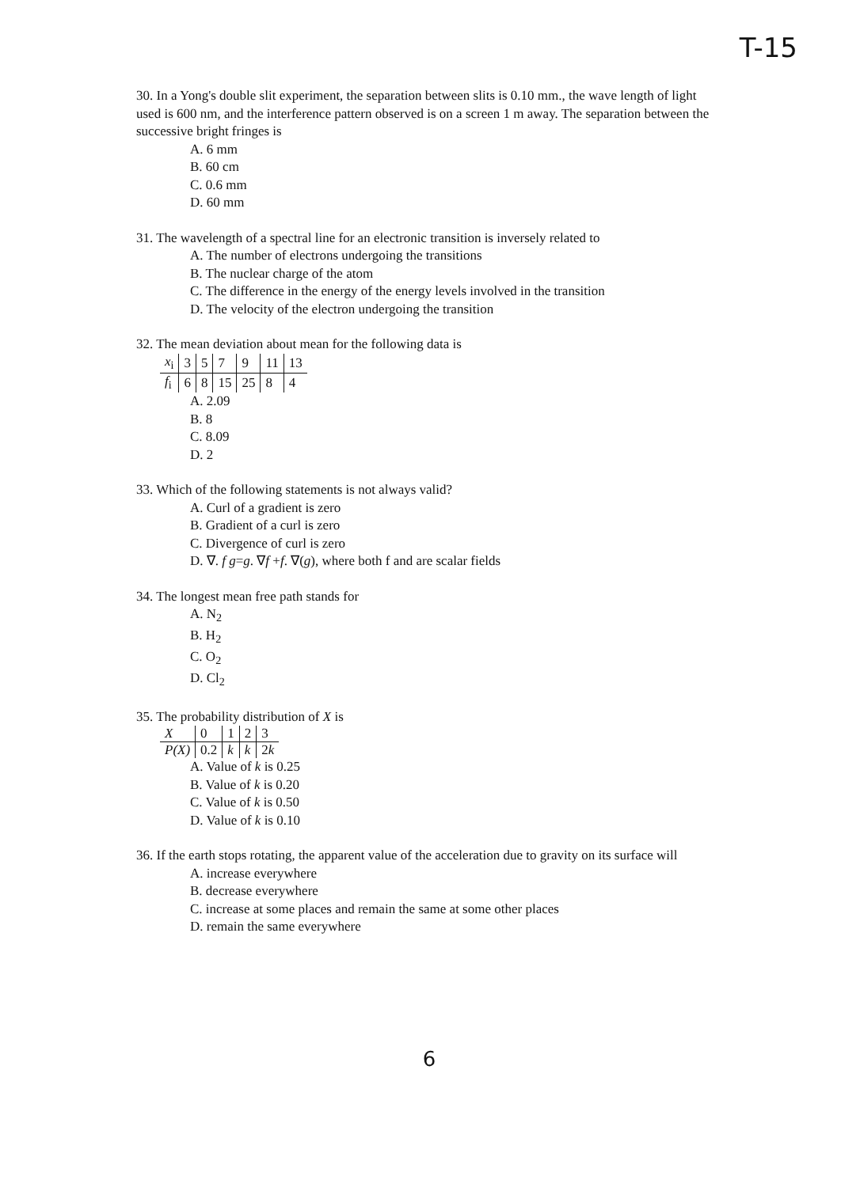T-15
30. In a Yong's double slit experiment, the separation between slits is 0.10 mm., the wave length of light used is 600 nm, and the interference pattern observed is on a screen 1 m away. The separation between the successive bright fringes is
A. 6 mm
B. 60 cm
C. 0.6 mm
D. 60 mm
31. The wavelength of a spectral line for an electronic transition is inversely related to
A. The number of electrons undergoing the transitions
B. The nuclear charge of the atom
C. The difference in the energy of the energy levels involved in the transition
D. The velocity of the electron undergoing the transition
32. The mean deviation about mean for the following data is
| x<sub>i</sub> | 3 | 5 | 7 | 9 | 11 | 13 |
| f<sub>i</sub> | 6 | 8 | 15 | 25 | 8 | 4 |
A. 2.09
B. 8
C. 8.09
D. 2
33. Which of the following statements is not always valid?
A. Curl of a gradient is zero
B. Gradient of a curl is zero
C. Divergence of curl is zero
D. ∇. f g=g. ∇f +f. ∇(g), where both f and are scalar fields
34. The longest mean free path stands for
A. N<sub>2</sub>
B. H<sub>2</sub>
C. O<sub>2</sub>
D. Cl<sub>2</sub>
35. The probability distribution of X is
| X | 0 | 1 | 2 | 3 |
| P(X) | 0.2 | k | k | 2 k |
A. Value of k is 0.25
B. Value of k is 0.20
C. Value of k is 0.50
D. Value of k is 0.10
36. If the earth stops rotating, the apparent value of the acceleration due to gravity on its surface will
A. increase everywhere
B. decrease everywhere
C. increase at some places and remain the same at some other places
D. remain the same everywhere
6